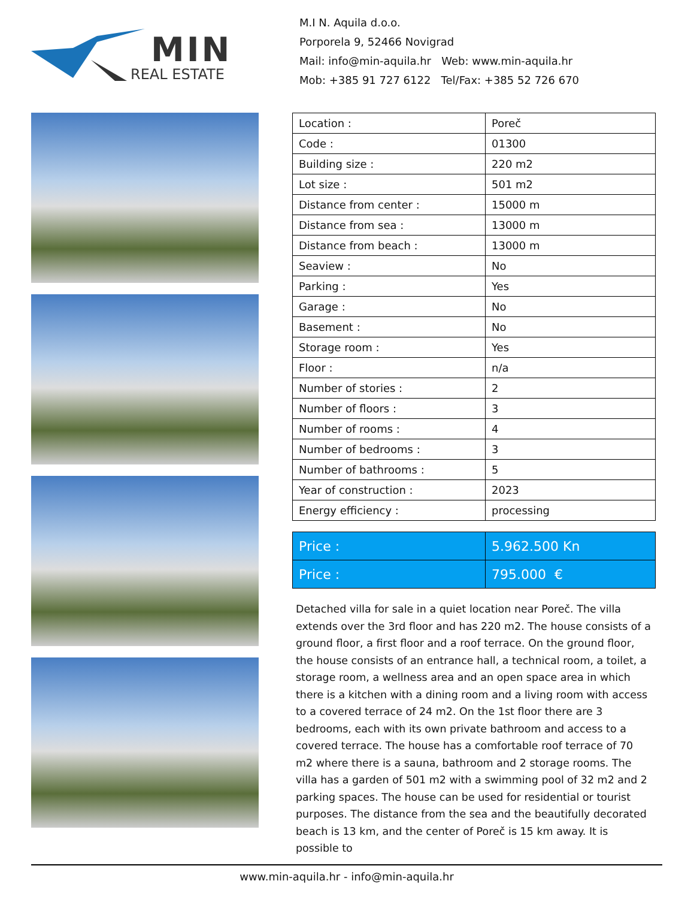MIN
REAL ESTATE
M.I N. Aquila d.o.o.
Porporela 9, 52466 Novigrad
Mail: info@min-aquila.hr Web: www.min-aquila.hr
Mob: +385 91 727 6122 Tel/Fax: +385 52 726 670
| Location : | Poreč |
| Code : | 01300 |
| Building size : | 220 m2 |
| Lot size : | 501 m2 |
| Distance from center : | 15000 m |
| Distance from sea : | 13000 m |
| Distance from beach : | 13000 m |
| Seaview : | No |
| Parking : | Yes |
| Garage : | No |
| Basement : | No |
| Storage room : | Yes |
| Floor : | n/a |
| Number of stories : | 2 |
| Number of floors : | 3 |
| Number of rooms : | 4 |
| Number of bedrooms : | 3 |
| Number of bathrooms : | 5 |
| Year of construction : | 2023 |
| Energy efficiency : | processing |
| Price : | 5.962.500 Kn |
| Price : | 795.000 € |
Detached villa for sale in a quiet location near Poreč. The villa extends over the 3rd floor and has 220 m2. The house consists of a ground floor, a first floor and a roof terrace. On the ground floor, the house consists of an entrance hall, a technical room, a toilet, a storage room, a wellness area and an open space area in which there is a kitchen with a dining room and a living room with access to a covered terrace of 24 m2. On the 1st floor there are 3 bedrooms, each with its own private bathroom and access to a covered terrace. The house has a comfortable roof terrace of 70 m2 where there is a sauna, bathroom and 2 storage rooms. The villa has a garden of 501 m2 with a swimming pool of 32 m2 and 2 parking spaces. The house can be used for residential or tourist purposes. The distance from the sea and the beautifully decorated beach is 13 km, and the center of Poreč is 15 km away. It is possible to
www.min-aquila.hr - info@min-aquila.hr